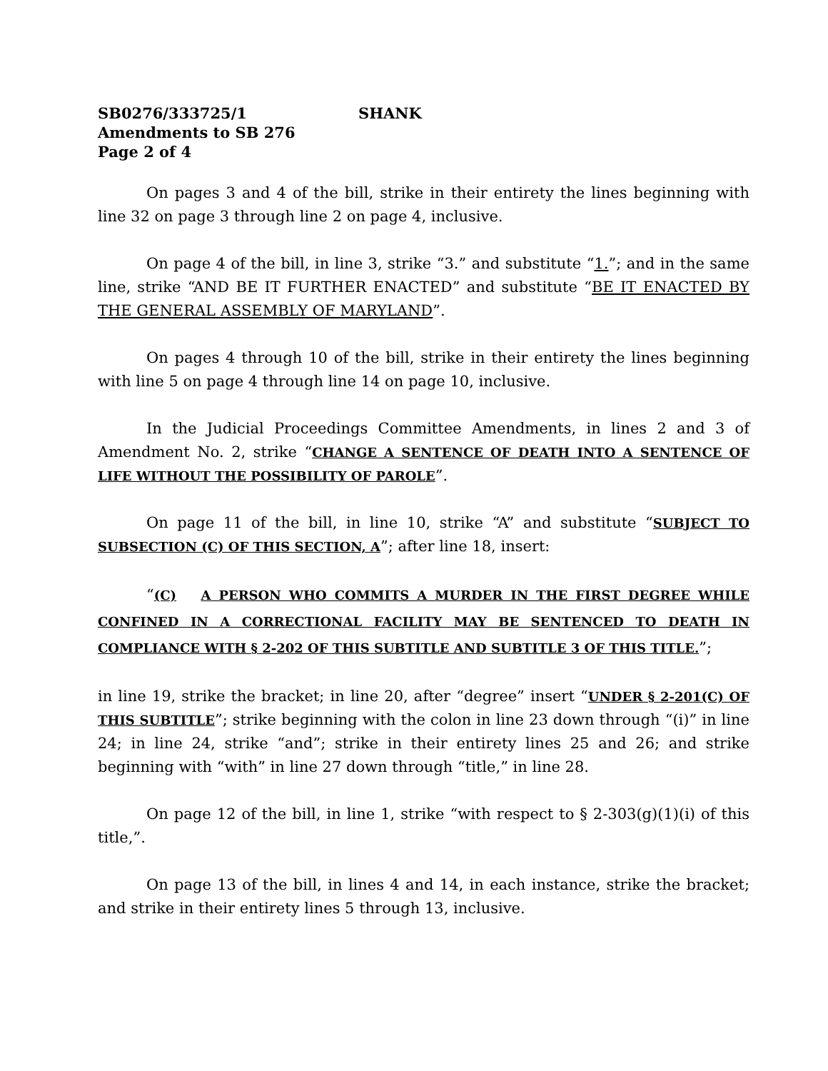SB0276/333725/1 SHANK
Amendments to SB 276
Page 2 of 4
On pages 3 and 4 of the bill, strike in their entirety the lines beginning with line 32 on page 3 through line 2 on page 4, inclusive.
On page 4 of the bill, in line 3, strike “3.” and substitute “1.”; and in the same line, strike “AND BE IT FURTHER ENACTED” and substitute “BE IT ENACTED BY THE GENERAL ASSEMBLY OF MARYLAND”.
On pages 4 through 10 of the bill, strike in their entirety the lines beginning with line 5 on page 4 through line 14 on page 10, inclusive.
In the Judicial Proceedings Committee Amendments, in lines 2 and 3 of Amendment No. 2, strike “CHANGE A SENTENCE OF DEATH INTO A SENTENCE OF LIFE WITHOUT THE POSSIBILITY OF PAROLE”.
On page 11 of the bill, in line 10, strike “A” and substitute “SUBJECT TO SUBSECTION (C) OF THIS SECTION, A”; after line 18, insert:
“(C) A PERSON WHO COMMITS A MURDER IN THE FIRST DEGREE WHILE CONFINED IN A CORRECTIONAL FACILITY MAY BE SENTENCED TO DEATH IN COMPLIANCE WITH § 2-202 OF THIS SUBTITLE AND SUBTITLE 3 OF THIS TITLE.”;
in line 19, strike the bracket; in line 20, after “degree” insert “UNDER § 2-201(C) OF THIS SUBTITLE”; strike beginning with the colon in line 23 down through “(i)” in line 24; in line 24, strike “and”; strike in their entirety lines 25 and 26; and strike beginning with “with” in line 27 down through “title,” in line 28.
On page 12 of the bill, in line 1, strike “with respect to § 2-303(g)(1)(i) of this title,”.
On page 13 of the bill, in lines 4 and 14, in each instance, strike the bracket; and strike in their entirety lines 5 through 13, inclusive.